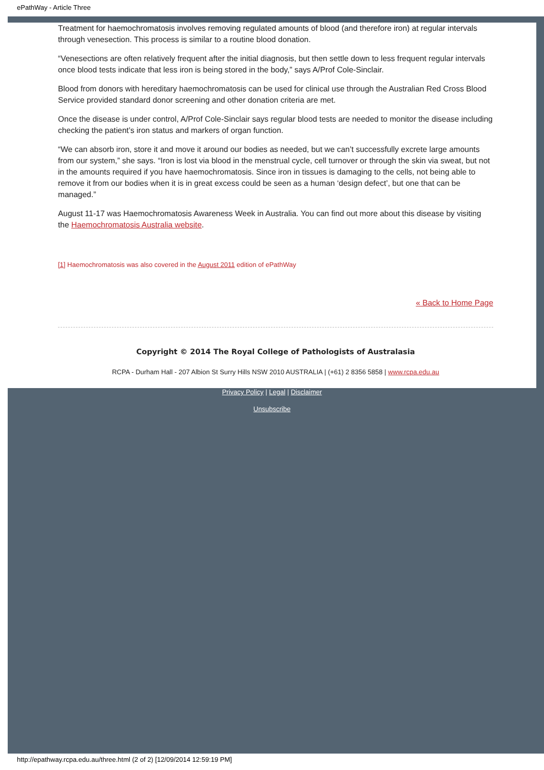ePathWay - Article Three
Treatment for haemochromatosis involves removing regulated amounts of blood (and therefore iron) at regular intervals through venesection. This process is similar to a routine blood donation.
“Venesections are often relatively frequent after the initial diagnosis, but then settle down to less frequent regular intervals once blood tests indicate that less iron is being stored in the body,” says A/Prof Cole-Sinclair.
Blood from donors with hereditary haemochromatosis can be used for clinical use through the Australian Red Cross Blood Service provided standard donor screening and other donation criteria are met.
Once the disease is under control, A/Prof Cole-Sinclair says regular blood tests are needed to monitor the disease including checking the patient’s iron status and markers of organ function.
“We can absorb iron, store it and move it around our bodies as needed, but we can’t successfully excrete large amounts from our system,” she says. “Iron is lost via blood in the menstrual cycle, cell turnover or through the skin via sweat, but not in the amounts required if you have haemochromatosis. Since iron in tissues is damaging to the cells, not being able to remove it from our bodies when it is in great excess could be seen as a human ‘design defect’, but one that can be managed.”
August 11-17 was Haemochromatosis Awareness Week in Australia. You can find out more about this disease by visiting the Haemochromatosis Australia website.
[1] Haemochromatosis was also covered in the August 2011 edition of ePathWay
« Back to Home Page
Copyright © 2014 The Royal College of Pathologists of Australasia
RCPA - Durham Hall - 207 Albion St Surry Hills NSW 2010 AUSTRALIA | (+61) 2 8356 5858 | www.rcpa.edu.au
Privacy Policy | Legal | Disclaimer
Unsubscribe
http://epathway.rcpa.edu.au/three.html (2 of 2) [12/09/2014 12:59:19 PM]